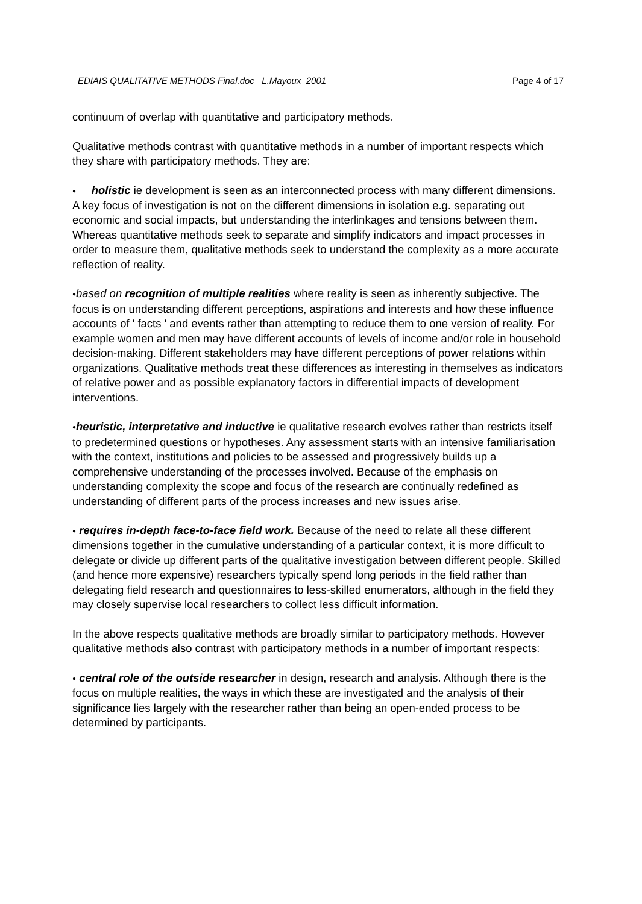EDIAIS QUALITATIVE METHODS Final.doc L.Mayoux 2001 Page 4 of 17
continuum of overlap with quantitative and participatory methods.
Qualitative methods contrast with quantitative methods in a number of important respects which they share with participatory methods. They are:
● holistic ie development is seen as an interconnected process with many different dimensions. A key focus of investigation is not on the different dimensions in isolation e.g. separating out economic and social impacts, but understanding the interlinkages and tensions between them. Whereas quantitative methods seek to separate and simplify indicators and impact processes in order to measure them, qualitative methods seek to understand the complexity as a more accurate reflection of reality.
●based on recognition of multiple realities where reality is seen as inherently subjective. The focus is on understanding different perceptions, aspirations and interests and how these influence accounts of ' facts ' and events rather than attempting to reduce them to one version of reality. For example women and men may have different accounts of levels of income and/or role in household decision-making. Different stakeholders may have different perceptions of power relations within organizations. Qualitative methods treat these differences as interesting in themselves as indicators of relative power and as possible explanatory factors in differential impacts of development interventions.
●heuristic, interpretative and inductive ie qualitative research evolves rather than restricts itself to predetermined questions or hypotheses. Any assessment starts with an intensive familiarisation with the context, institutions and policies to be assessed and progressively builds up a comprehensive understanding of the processes involved. Because of the emphasis on understanding complexity the scope and focus of the research are continually redefined as understanding of different parts of the process increases and new issues arise.
● requires in-depth face-to-face field work. Because of the need to relate all these different dimensions together in the cumulative understanding of a particular context, it is more difficult to delegate or divide up different parts of the qualitative investigation between different people. Skilled (and hence more expensive) researchers typically spend long periods in the field rather than delegating field research and questionnaires to less-skilled enumerators, although in the field they may closely supervise local researchers to collect less difficult information.
In the above respects qualitative methods are broadly similar to participatory methods. However qualitative methods also contrast with participatory methods in a number of important respects:
● central role of the outside researcher in design, research and analysis. Although there is the focus on multiple realities, the ways in which these are investigated and the analysis of their significance lies largely with the researcher rather than being an open-ended process to be determined by participants.